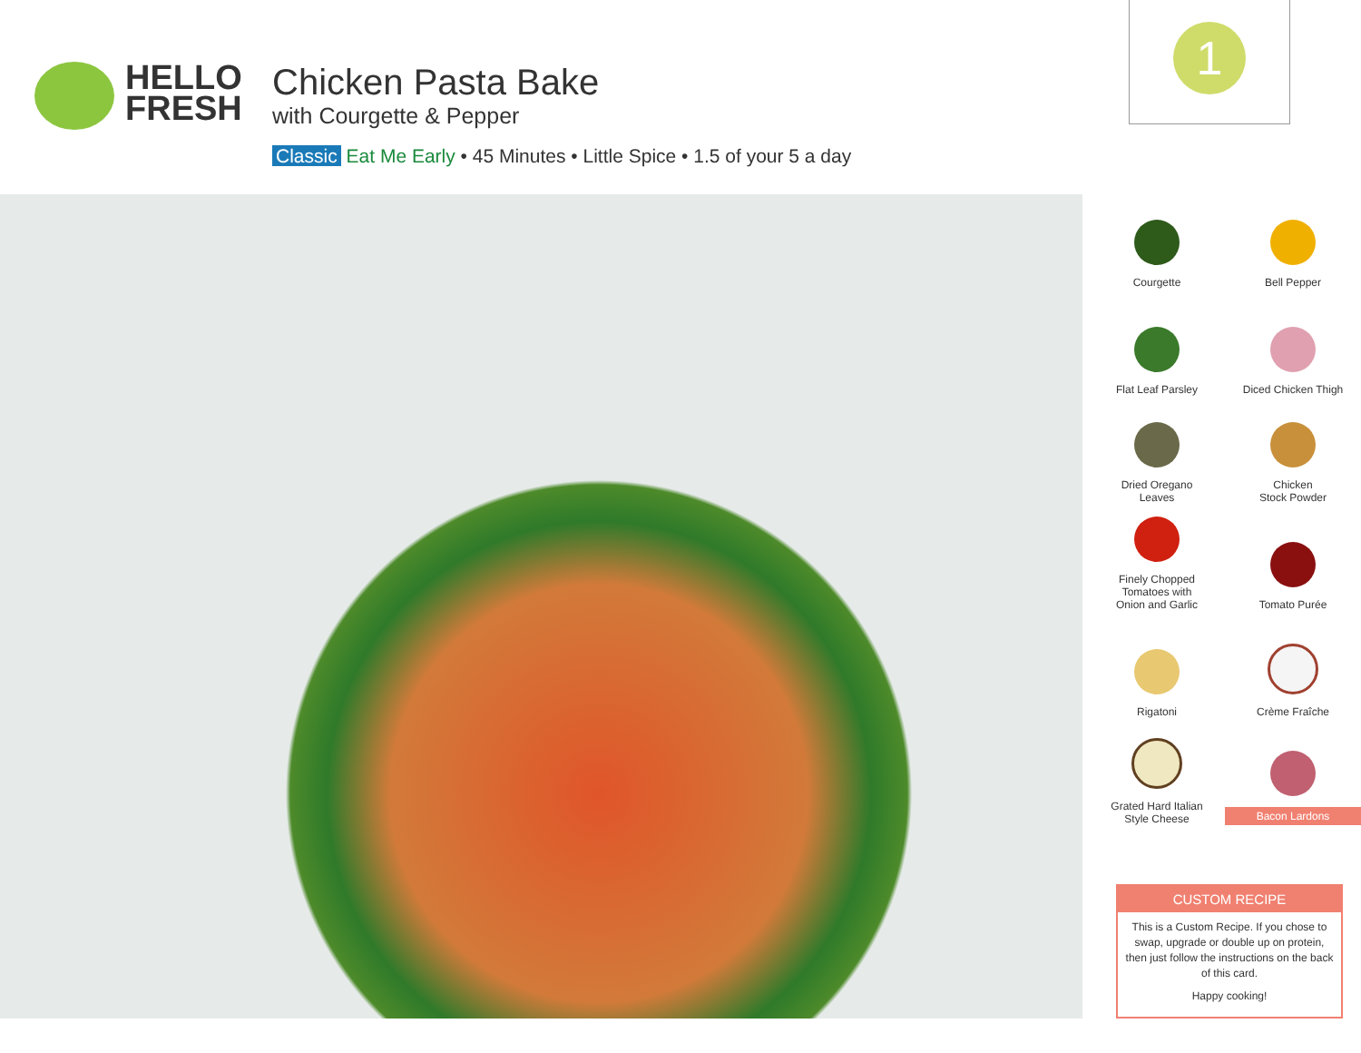HELLO
FRESH
Chicken Pasta Bake
with Courgette & Pepper
Classic Eat Me Early • 45 Minutes • Little Spice • 1.5 of your 5 a day
1
Courgette
Bell Pepper
Flat Leaf Parsley
Diced Chicken Thigh
Dried Oregano
Leaves
Chicken
Stock Powder
Finely Chopped
Tomatoes with
Onion and Garlic
Tomato Purée
Rigatoni
Crème Fraîche
Grated Hard Italian
Style Cheese
Bacon Lardons
CUSTOM RECIPE
This is a Custom Recipe. If you chose to swap, upgrade or double up on protein, then just follow the instructions on the back of this card.
Happy cooking!